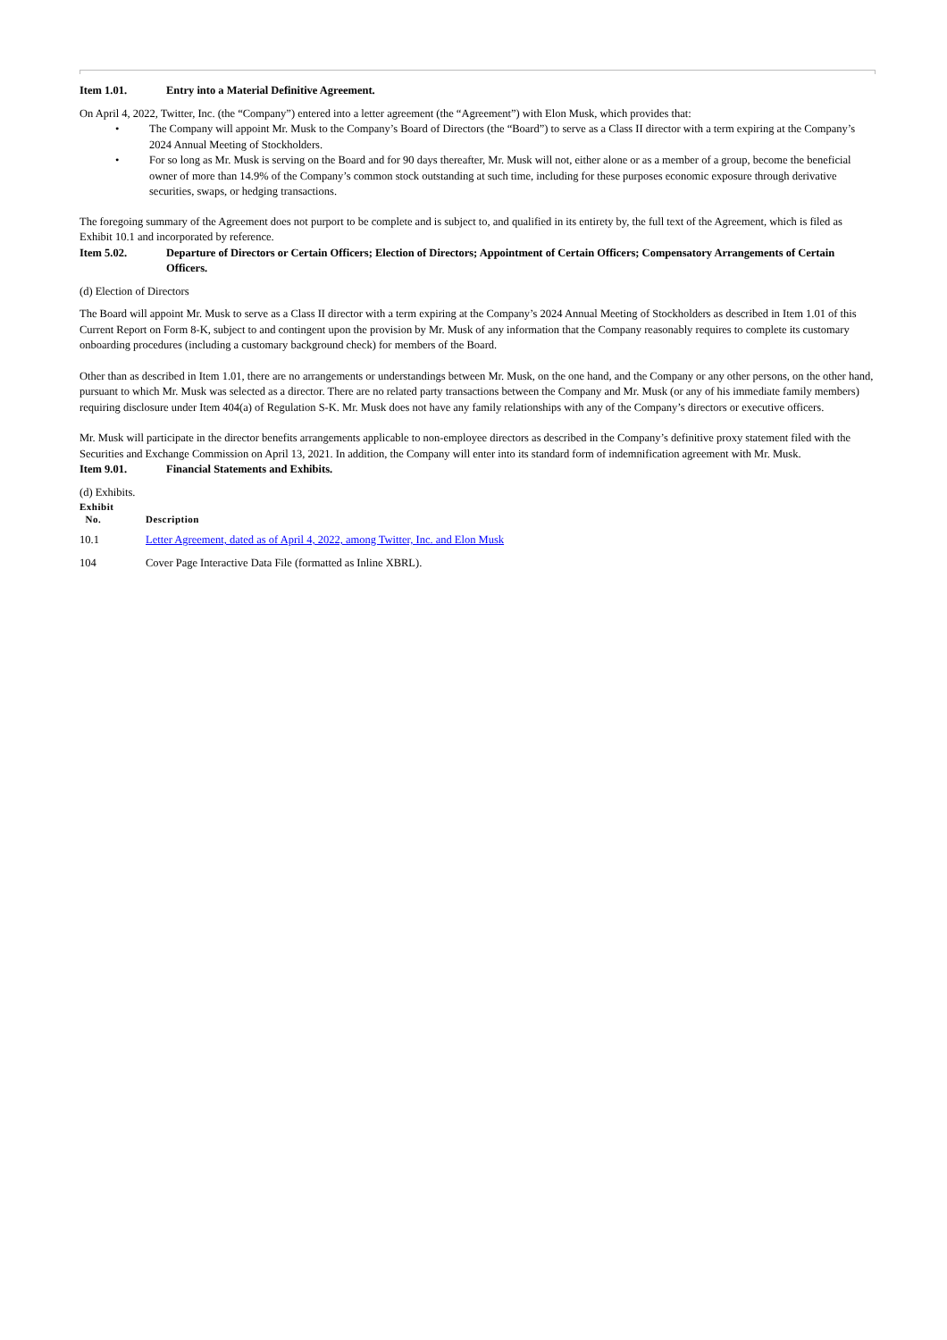Item 1.01. Entry into a Material Definitive Agreement.
On April 4, 2022, Twitter, Inc. (the “Company”) entered into a letter agreement (the “Agreement”) with Elon Musk, which provides that:
• The Company will appoint Mr. Musk to the Company’s Board of Directors (the “Board”) to serve as a Class II director with a term expiring at the Company’s 2024 Annual Meeting of Stockholders.
• For so long as Mr. Musk is serving on the Board and for 90 days thereafter, Mr. Musk will not, either alone or as a member of a group, become the beneficial owner of more than 14.9% of the Company’s common stock outstanding at such time, including for these purposes economic exposure through derivative securities, swaps, or hedging transactions.
The foregoing summary of the Agreement does not purport to be complete and is subject to, and qualified in its entirety by, the full text of the Agreement, which is filed as Exhibit 10.1 and incorporated by reference.
Item 5.02. Departure of Directors or Certain Officers; Election of Directors; Appointment of Certain Officers; Compensatory Arrangements of Certain Officers.
(d) Election of Directors
The Board will appoint Mr. Musk to serve as a Class II director with a term expiring at the Company’s 2024 Annual Meeting of Stockholders as described in Item 1.01 of this Current Report on Form 8-K, subject to and contingent upon the provision by Mr. Musk of any information that the Company reasonably requires to complete its customary onboarding procedures (including a customary background check) for members of the Board.
Other than as described in Item 1.01, there are no arrangements or understandings between Mr. Musk, on the one hand, and the Company or any other persons, on the other hand, pursuant to which Mr. Musk was selected as a director. There are no related party transactions between the Company and Mr. Musk (or any of his immediate family members) requiring disclosure under Item 404(a) of Regulation S-K. Mr. Musk does not have any family relationships with any of the Company’s directors or executive officers.
Mr. Musk will participate in the director benefits arrangements applicable to non-employee directors as described in the Company’s definitive proxy statement filed with the Securities and Exchange Commission on April 13, 2021. In addition, the Company will enter into its standard form of indemnification agreement with Mr. Musk.
Item 9.01. Financial Statements and Exhibits.
(d) Exhibits.
| Exhibit No. | Description |
| --- | --- |
| 10.1 | Letter Agreement, dated as of April 4, 2022, among Twitter, Inc. and Elon Musk |
| 104 | Cover Page Interactive Data File (formatted as Inline XBRL). |